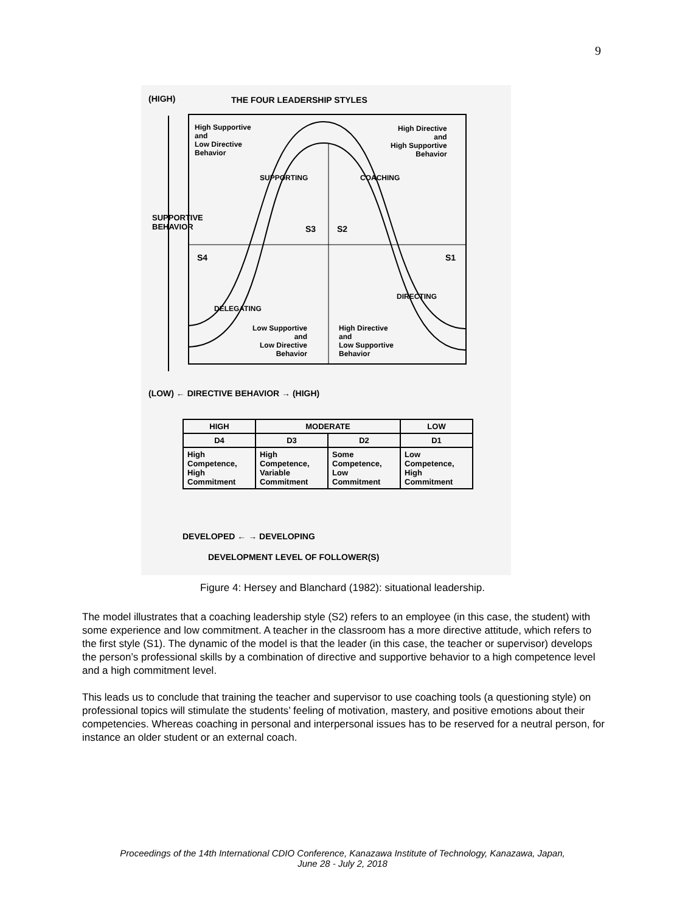9
(HIGH) THE FOUR LEADERSHIP STYLES
High Supportive
and
Low Directive
Behavior
High Directive
and
High Supportive
Behavior
SUPPORTING COACHING
S3 S2
S4 S1
DELEGATING
DIRECTING
Low Supportive
and
Low Directive
Behavior
High Directive
and
Low Supportive
Behavior
SUPPORTIVE
BEHAVIOR
(LOW) ← DIRECTIVE BEHAVIOR → (HIGH)
| HIGH | MODERATE | | LOW |
| --- | --- | --- | --- |
| D4 | D3 | D2 | D1 |
| High Competence, High Commitment | High Competence, Variable Commitment | Some Competence, Low Commitment | Low Competence, High Commitment |
DEVELOPED ← → DEVELOPING
DEVELOPMENT LEVEL OF FOLLOWER(S)
Figure 4: Hersey and Blanchard (1982): situational leadership.
The model illustrates that a coaching leadership style (S2) refers to an employee (in this case, the student) with some experience and low commitment. A teacher in the classroom has a more directive attitude, which refers to the first style (S1). The dynamic of the model is that the leader (in this case, the teacher or supervisor) develops the person’s professional skills by a combination of directive and supportive behavior to a high competence level and a high commitment level.
This leads us to conclude that training the teacher and supervisor to use coaching tools (a questioning style) on professional topics will stimulate the students’ feeling of motivation, mastery, and positive emotions about their competencies. Whereas coaching in personal and interpersonal issues has to be reserved for a neutral person, for instance an older student or an external coach.
Proceedings of the 14th International CDIO Conference, Kanazawa Institute of Technology, Kanazawa, Japan,
June 28 - July 2, 2018